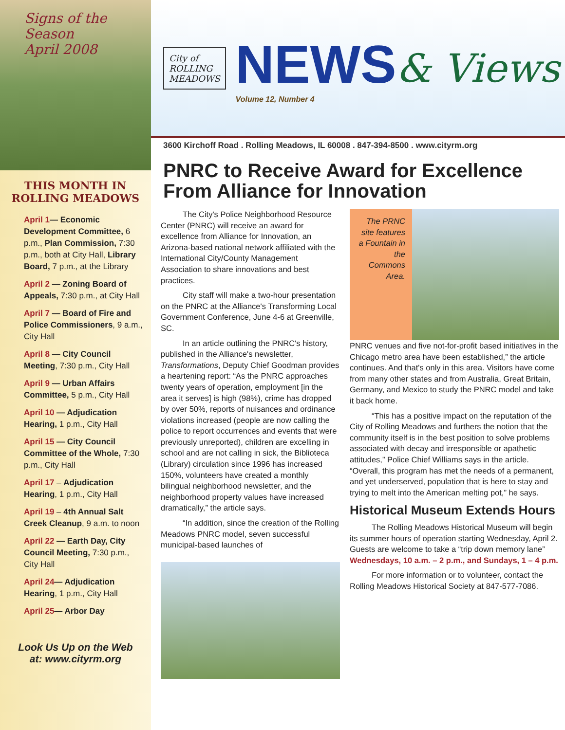Signs of the Season
April 2008
THIS MONTH IN
ROLLING MEADOWS
April 1— Economic Development Committee, 6 p.m., Plan Commission, 7:30 p.m., both at City Hall, Library Board, 7 p.m., at the Library
April 2 — Zoning Board of Appeals, 7:30 p.m., at City Hall
April 7 — Board of Fire and Police Commissioners, 9 a.m., City Hall
April 8 — City Council Meeting, 7:30 p.m., City Hall
April 9 — Urban Affairs Committee, 5 p.m., City Hall
April 10 — Adjudication Hearing, 1 p.m., City Hall
April 15 — City Council Committee of the Whole, 7:30 p.m., City Hall
April 17 – Adjudication Hearing, 1 p.m., City Hall
April 19 – 4th Annual Salt Creek Cleanup, 9 a.m. to noon
April 22 — Earth Day, City Council Meeting, 7:30 p.m., City Hall
April 24— Adjudication Hearing, 1 p.m., City Hall
April 25— Arbor Day
Look Us Up on the Web
at: www.cityrm.org
City of
ROLLING
MEADOWS
NEWS
Volume 12, Number 4
& Views
3600 Kirchoff Road . Rolling Meadows, IL 60008 . 847-394-8500 . www.cityrm.org
PNRC to Receive Award for Excellence From Alliance for Innovation
The City's Police Neighborhood Resource Center (PNRC) will receive an award for excellence from Alliance for Innovation, an Arizona-based national network affiliated with the International City/County Management Association to share innovations and best practices.
City staff will make a two-hour presentation on the PNRC at the Alliance's Transforming Local Government Conference, June 4-6 at Greenville, SC.
In an article outlining the PNRC's history, published in the Alliance's newsletter, Transformations, Deputy Chief Goodman provides a heartening report: “As the PNRC approaches twenty years of operation, employment [in the area it serves] is high (98%), crime has dropped by over 50%, reports of nuisances and ordinance violations increased (people are now calling the police to report occurrences and events that were previously unreported), children are excelling in school and are not calling in sick, the Biblioteca (Library) circulation since 1996 has increased 150%, volunteers have created a monthly bilingual neighborhood newsletter, and the neighborhood property values have increased dramatically,” the article says.
“In addition, since the creation of the Rolling Meadows PNRC model, seven successful municipal-based launches of
The PRNC site features a Fountain in the Commons Area.
PNRC venues and five not-for-profit based initiatives in the Chicago metro area have been established,” the article continues. And that's only in this area. Visitors have come from many other states and from Australia, Great Britain, Germany, and Mexico to study the PNRC model and take it back home.
“This has a positive impact on the reputation of the City of Rolling Meadows and furthers the notion that the community itself is in the best position to solve problems associated with decay and irresponsible or apathetic attitudes,” Police Chief Williams says in the article. “Overall, this program has met the needs of a permanent, and yet underserved, population that is here to stay and trying to melt into the American melting pot,” he says.
Historical Museum Extends Hours
The Rolling Meadows Historical Museum will begin its summer hours of operation starting Wednesday, April 2. Guests are welcome to take a “trip down memory lane” Wednesdays, 10 a.m. – 2 p.m., and Sundays, 1 – 4 p.m.
For more information or to volunteer, contact the Rolling Meadows Historical Society at 847-577-7086.